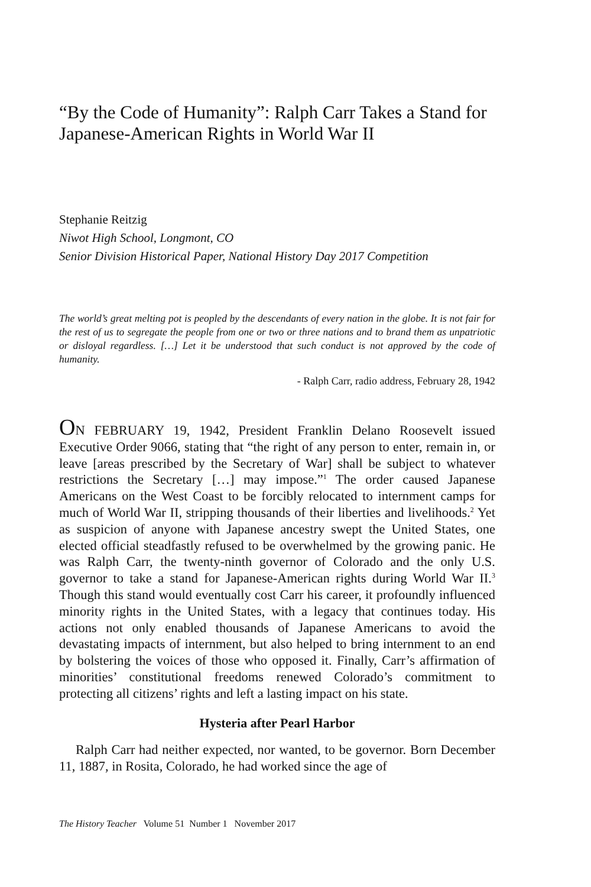“By the Code of Humanity”: Ralph Carr Takes a Stand for Japanese-American Rights in World War II
Stephanie Reitzig
Niwot High School, Longmont, CO
Senior Division Historical Paper, National History Day 2017 Competition
The world’s great melting pot is peopled by the descendants of every nation in the globe. It is not fair for the rest of us to segregate the people from one or two or three nations and to brand them as unpatriotic or disloyal regardless. […] Let it be understood that such conduct is not approved by the code of humanity.
- Ralph Carr, radio address, February 28, 1942
ON FEBRUARY 19, 1942, President Franklin Delano Roosevelt issued Executive Order 9066, stating that “the right of any person to enter, remain in, or leave [areas prescribed by the Secretary of War] shall be subject to whatever restrictions the Secretary […] may impose.”<sup>1</sup> The order caused Japanese Americans on the West Coast to be forcibly relocated to internment camps for much of World War II, stripping thousands of their liberties and livelihoods.<sup>2</sup> Yet as suspicion of anyone with Japanese ancestry swept the United States, one elected official steadfastly refused to be overwhelmed by the growing panic. He was Ralph Carr, the twenty-ninth governor of Colorado and the only U.S. governor to take a stand for Japanese-American rights during World War II.<sup>3</sup> Though this stand would eventually cost Carr his career, it profoundly influenced minority rights in the United States, with a legacy that continues today. His actions not only enabled thousands of Japanese Americans to avoid the devastating impacts of internment, but also helped to bring internment to an end by bolstering the voices of those who opposed it. Finally, Carr’s affirmation of minorities’ constitutional freedoms renewed Colorado’s commitment to protecting all citizens’ rights and left a lasting impact on his state.
Hysteria after Pearl Harbor
Ralph Carr had neither expected, nor wanted, to be governor. Born December 11, 1887, in Rosita, Colorado, he had worked since the age of
The History Teacher Volume 51 Number 1 November 2017